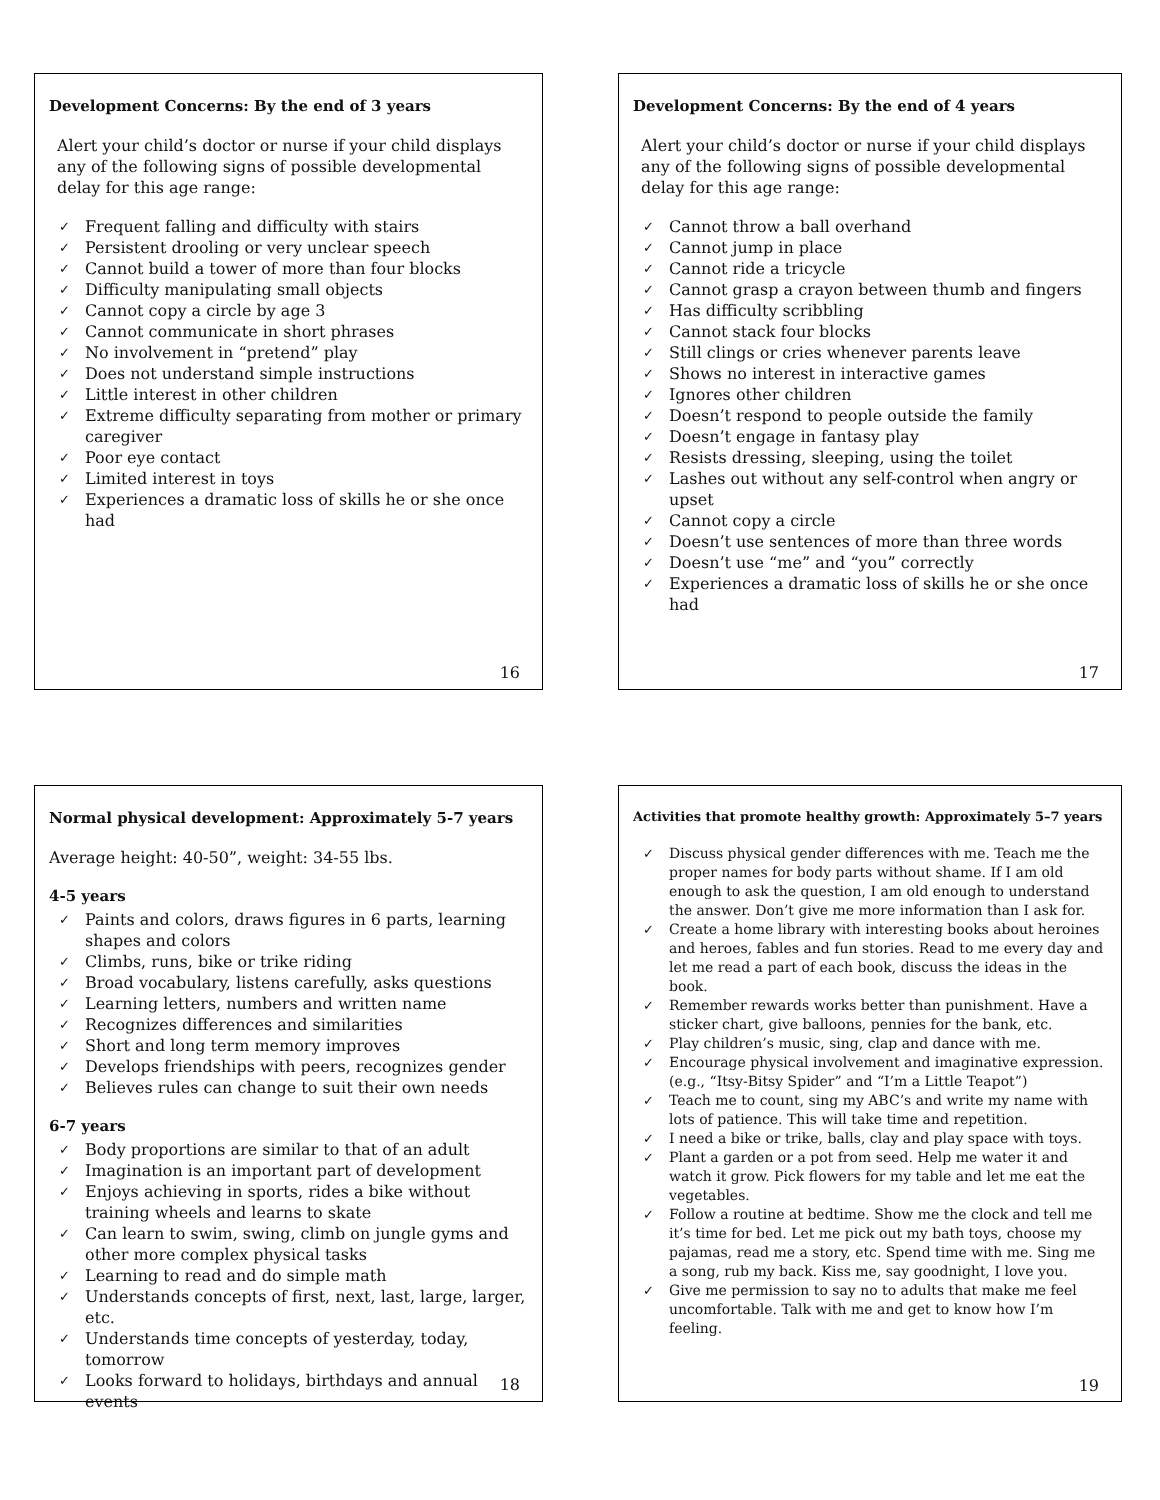Development Concerns: By the end of 3 years
Alert your child’s doctor or nurse if your child displays any of the following signs of possible developmental delay for this age range:
✓ Frequent falling and difficulty with stairs
✓ Persistent drooling or very unclear speech
✓ Cannot build a tower of more than four blocks
✓ Difficulty manipulating small objects
✓ Cannot copy a circle by age 3
✓ Cannot communicate in short phrases
✓ No involvement in “pretend” play
✓ Does not understand simple instructions
✓ Little interest in other children
✓ Extreme difficulty separating from mother or primary caregiver
✓ Poor eye contact
✓ Limited interest in toys
✓ Experiences a dramatic loss of skills he or she once had
16
Development Concerns: By the end of 4 years
Alert your child’s doctor or nurse if your child displays any of the following signs of possible developmental delay for this age range:
✓ Cannot throw a ball overhand
✓ Cannot jump in place
✓ Cannot ride a tricycle
✓ Cannot grasp a crayon between thumb and fingers
✓ Has difficulty scribbling
✓ Cannot stack four blocks
✓ Still clings or cries whenever parents leave
✓ Shows no interest in interactive games
✓ Ignores other children
✓ Doesn’t respond to people outside the family
✓ Doesn’t engage in fantasy play
✓ Resists dressing, sleeping, using the toilet
✓ Lashes out without any self-control when angry or upset
✓ Cannot copy a circle
✓ Doesn’t use sentences of more than three words
✓ Doesn’t use “me” and “you” correctly
✓ Experiences a dramatic loss of skills he or she once had
17
Normal physical development: Approximately 5-7 years
Average height: 40-50”, weight: 34-55 lbs.
4-5 years
✓ Paints and colors, draws figures in 6 parts, learning shapes and colors
✓ Climbs, runs, bike or trike riding
✓ Broad vocabulary, listens carefully, asks questions
✓ Learning letters, numbers and written name
✓ Recognizes differences and similarities
✓ Short and long term memory improves
✓ Develops friendships with peers, recognizes gender
✓ Believes rules can change to suit their own needs
6-7 years
✓ Body proportions are similar to that of an adult
✓ Imagination is an important part of development
✓ Enjoys achieving in sports, rides a bike without training wheels and learns to skate
✓ Can learn to swim, swing, climb on jungle gyms and other more complex physical tasks
✓ Learning to read and do simple math
✓ Understands concepts of first, next, last, large, larger, etc.
✓ Understands time concepts of yesterday, today, tomorrow
✓ Looks forward to holidays, birthdays and annual events
18
Activities that promote healthy growth: Approximately 5–7 years
✓ Discuss physical gender differences with me. Teach me the proper names for body parts without shame. If I am old enough to ask the question, I am old enough to understand the answer. Don’t give me more information than I ask for.
✓ Create a home library with interesting books about heroines and heroes, fables and fun stories. Read to me every day and let me read a part of each book, discuss the ideas in the book.
✓ Remember rewards works better than punishment. Have a sticker chart, give balloons, pennies for the bank, etc.
✓ Play children’s music, sing, clap and dance with me.
✓ Encourage physical involvement and imaginative expression. (e.g., “Itsy-Bitsy Spider” and “I’m a Little Teapot”)
✓ Teach me to count, sing my ABC’s and write my name with lots of patience. This will take time and repetition.
✓ I need a bike or trike, balls, clay and play space with toys.
✓ Plant a garden or a pot from seed. Help me water it and watch it grow. Pick flowers for my table and let me eat the vegetables.
✓ Follow a routine at bedtime. Show me the clock and tell me it’s time for bed. Let me pick out my bath toys, choose my pajamas, read me a story, etc. Spend time with me. Sing me a song, rub my back. Kiss me, say goodnight, I love you.
✓ Give me permission to say no to adults that make me feel uncomfortable. Talk with me and get to know how I’m feeling.
19